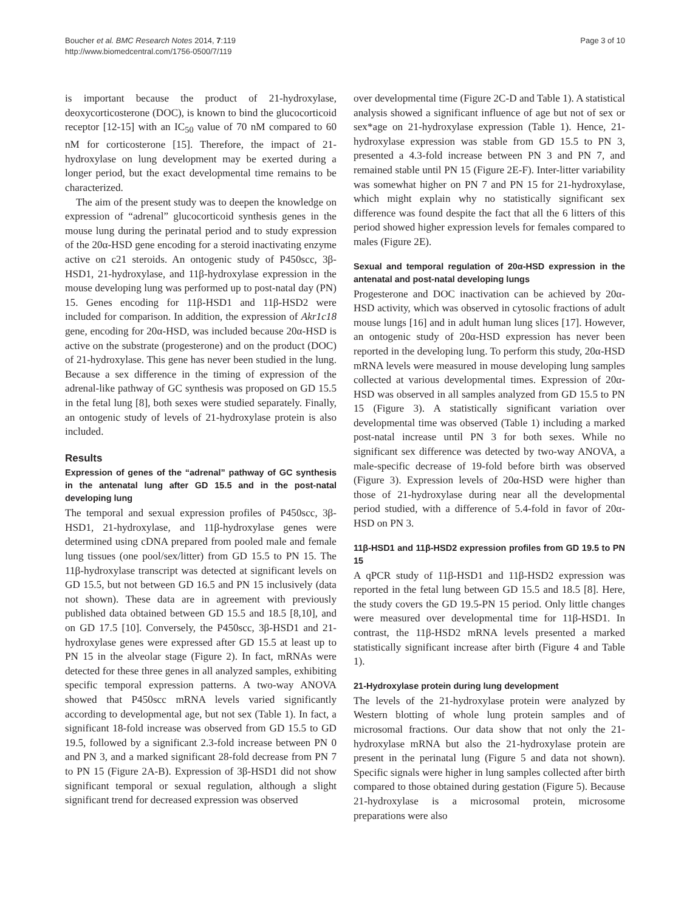Boucher et al. BMC Research Notes 2014, 7:119
http://www.biomedcentral.com/1756-0500/7/119
Page 3 of 10
is important because the product of 21-hydroxylase, deoxycorticosterone (DOC), is known to bind the glucocorticoid receptor [12-15] with an IC<sub>50</sub> value of 70 nM compared to 60 nM for corticosterone [15]. Therefore, the impact of 21-hydroxylase on lung development may be exerted during a longer period, but the exact developmental time remains to be characterized.
The aim of the present study was to deepen the knowledge on expression of “adrenal” glucocorticoid synthesis genes in the mouse lung during the perinatal period and to study expression of the 20α-HSD gene encoding for a steroid inactivating enzyme active on c21 steroids. An ontogenic study of P450scc, 3β-HSD1, 21-hydroxylase, and 11β-hydroxylase expression in the mouse developing lung was performed up to post-natal day (PN) 15. Genes encoding for 11β-HSD1 and 11β-HSD2 were included for comparison. In addition, the expression of Akr1c18 gene, encoding for 20α-HSD, was included because 20α-HSD is active on the substrate (progesterone) and on the product (DOC) of 21-hydroxylase. This gene has never been studied in the lung. Because a sex difference in the timing of expression of the adrenal-like pathway of GC synthesis was proposed on GD 15.5 in the fetal lung [8], both sexes were studied separately. Finally, an ontogenic study of levels of 21-hydroxylase protein is also included.
Results
Expression of genes of the “adrenal” pathway of GC synthesis in the antenatal lung after GD 15.5 and in the post-natal developing lung
The temporal and sexual expression profiles of P450scc, 3β-HSD1, 21-hydroxylase, and 11β-hydroxylase genes were determined using cDNA prepared from pooled male and female lung tissues (one pool/sex/litter) from GD 15.5 to PN 15. The 11β-hydroxylase transcript was detected at significant levels on GD 15.5, but not between GD 16.5 and PN 15 inclusively (data not shown). These data are in agreement with previously published data obtained between GD 15.5 and 18.5 [8,10], and on GD 17.5 [10]. Conversely, the P450scc, 3β-HSD1 and 21-hydroxylase genes were expressed after GD 15.5 at least up to PN 15 in the alveolar stage (Figure 2). In fact, mRNAs were detected for these three genes in all analyzed samples, exhibiting specific temporal expression patterns. A two-way ANOVA showed that P450scc mRNA levels varied significantly according to developmental age, but not sex (Table 1). In fact, a significant 18-fold increase was observed from GD 15.5 to GD 19.5, followed by a significant 2.3-fold increase between PN 0 and PN 3, and a marked significant 28-fold decrease from PN 7 to PN 15 (Figure 2A-B). Expression of 3β-HSD1 did not show significant temporal or sexual regulation, although a slight significant trend for decreased expression was observed
over developmental time (Figure 2C-D and Table 1). A statistical analysis showed a significant influence of age but not of sex or sex*age on 21-hydroxylase expression (Table 1). Hence, 21-hydroxylase expression was stable from GD 15.5 to PN 3, presented a 4.3-fold increase between PN 3 and PN 7, and remained stable until PN 15 (Figure 2E-F). Inter-litter variability was somewhat higher on PN 7 and PN 15 for 21-hydroxylase, which might explain why no statistically significant sex difference was found despite the fact that all the 6 litters of this period showed higher expression levels for females compared to males (Figure 2E).
Sexual and temporal regulation of 20α-HSD expression in the antenatal and post-natal developing lungs
Progesterone and DOC inactivation can be achieved by 20α-HSD activity, which was observed in cytosolic fractions of adult mouse lungs [16] and in adult human lung slices [17]. However, an ontogenic study of 20α-HSD expression has never been reported in the developing lung. To perform this study, 20α-HSD mRNA levels were measured in mouse developing lung samples collected at various developmental times. Expression of 20α-HSD was observed in all samples analyzed from GD 15.5 to PN 15 (Figure 3). A statistically significant variation over developmental time was observed (Table 1) including a marked post-natal increase until PN 3 for both sexes. While no significant sex difference was detected by two-way ANOVA, a male-specific decrease of 19-fold before birth was observed (Figure 3). Expression levels of 20α-HSD were higher than those of 21-hydroxylase during near all the developmental period studied, with a difference of 5.4-fold in favor of 20α-HSD on PN 3.
11β-HSD1 and 11β-HSD2 expression profiles from GD 19.5 to PN 15
A qPCR study of 11β-HSD1 and 11β-HSD2 expression was reported in the fetal lung between GD 15.5 and 18.5 [8]. Here, the study covers the GD 19.5-PN 15 period. Only little changes were measured over developmental time for 11β-HSD1. In contrast, the 11β-HSD2 mRNA levels presented a marked statistically significant increase after birth (Figure 4 and Table 1).
21-Hydroxylase protein during lung development
The levels of the 21-hydroxylase protein were analyzed by Western blotting of whole lung protein samples and of microsomal fractions. Our data show that not only the 21-hydroxylase mRNA but also the 21-hydroxylase protein are present in the perinatal lung (Figure 5 and data not shown). Specific signals were higher in lung samples collected after birth compared to those obtained during gestation (Figure 5). Because 21-hydroxylase is a microsomal protein, microsome preparations were also